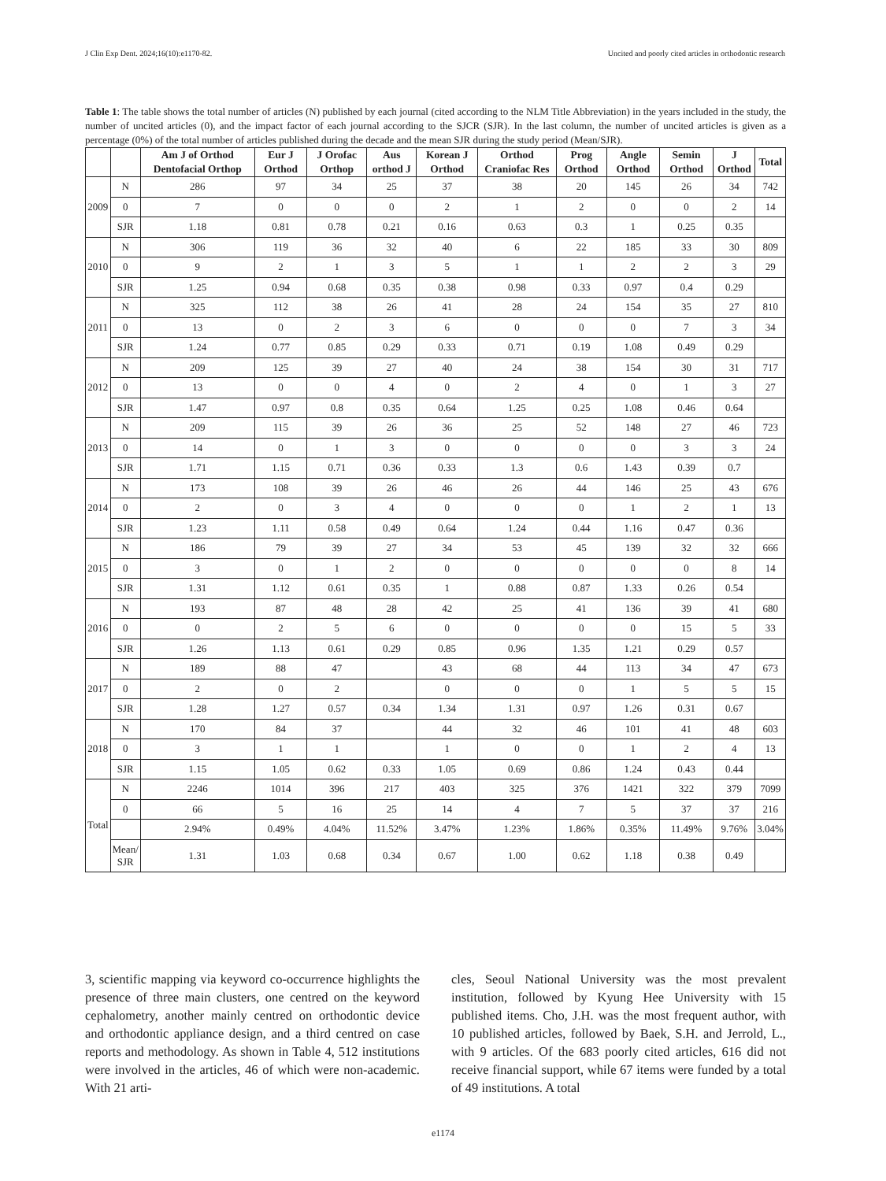J Clin Exp Dent. 2024;16(10):e1170-82. Uncited and poorly cited articles in orthodontic research
Table 1: The table shows the total number of articles (N) published by each journal (cited according to the NLM Title Abbreviation) in the years included in the study, the number of uncited articles (0), and the impact factor of each journal according to the SJCR (SJR). In the last column, the number of uncited articles is given as a percentage (0%) of the total number of articles published during the decade and the mean SJR during the study period (Mean/SJR).
| | | Am J of Orthod Dentofacial Orthop | Eur J Orthod | J Orofac Orthop | Aus orthod J | Korean J Orthod | Orthod Craniofac Res | Prog Orthod | Angle Orthod | Semin Orthod | J Orthod | Total |
| --- | --- | --- | --- | --- | --- | --- | --- | --- | --- | --- | --- | --- |
| 2009 | N | 286 | 97 | 34 | 25 | 37 | 38 | 20 | 145 | 26 | 34 | 742 |
| | 0 | 7 | 0 | 0 | 0 | 2 | 1 | 2 | 0 | 0 | 2 | 14 |
| | SJR | 1.18 | 0.81 | 0.78 | 0.21 | 0.16 | 0.63 | 0.3 | 1 | 0.25 | 0.35 | |
| 2010 | N | 306 | 119 | 36 | 32 | 40 | 6 | 22 | 185 | 33 | 30 | 809 |
| | 0 | 9 | 2 | 1 | 3 | 5 | 1 | 1 | 2 | 2 | 3 | 29 |
| | SJR | 1.25 | 0.94 | 0.68 | 0.35 | 0.38 | 0.98 | 0.33 | 0.97 | 0.4 | 0.29 | |
| 2011 | N | 325 | 112 | 38 | 26 | 41 | 28 | 24 | 154 | 35 | 27 | 810 |
| | 0 | 13 | 0 | 2 | 3 | 6 | 0 | 0 | 0 | 7 | 3 | 34 |
| | SJR | 1.24 | 0.77 | 0.85 | 0.29 | 0.33 | 0.71 | 0.19 | 1.08 | 0.49 | 0.29 | |
| 2012 | N | 209 | 125 | 39 | 27 | 40 | 24 | 38 | 154 | 30 | 31 | 717 |
| | 0 | 13 | 0 | 0 | 4 | 0 | 2 | 4 | 0 | 1 | 3 | 27 |
| | SJR | 1.47 | 0.97 | 0.8 | 0.35 | 0.64 | 1.25 | 0.25 | 1.08 | 0.46 | 0.64 | |
| 2013 | N | 209 | 115 | 39 | 26 | 36 | 25 | 52 | 148 | 27 | 46 | 723 |
| | 0 | 14 | 0 | 1 | 3 | 0 | 0 | 0 | 0 | 3 | 3 | 24 |
| | SJR | 1.71 | 1.15 | 0.71 | 0.36 | 0.33 | 1.3 | 0.6 | 1.43 | 0.39 | 0.7 | |
| 2014 | N | 173 | 108 | 39 | 26 | 46 | 26 | 44 | 146 | 25 | 43 | 676 |
| | 0 | 2 | 0 | 3 | 4 | 0 | 0 | 0 | 1 | 2 | 1 | 13 |
| | SJR | 1.23 | 1.11 | 0.58 | 0.49 | 0.64 | 1.24 | 0.44 | 1.16 | 0.47 | 0.36 | |
| 2015 | N | 186 | 79 | 39 | 27 | 34 | 53 | 45 | 139 | 32 | 32 | 666 |
| | 0 | 3 | 0 | 1 | 2 | 0 | 0 | 0 | 0 | 0 | 8 | 14 |
| | SJR | 1.31 | 1.12 | 0.61 | 0.35 | 1 | 0.88 | 0.87 | 1.33 | 0.26 | 0.54 | |
| 2016 | N | 193 | 87 | 48 | 28 | 42 | 25 | 41 | 136 | 39 | 41 | 680 |
| | 0 | 0 | 2 | 5 | 6 | 0 | 0 | 0 | 0 | 15 | 5 | 33 |
| | SJR | 1.26 | 1.13 | 0.61 | 0.29 | 0.85 | 0.96 | 1.35 | 1.21 | 0.29 | 0.57 | |
| 2017 | N | 189 | 88 | 47 | | 43 | 68 | 44 | 113 | 34 | 47 | 673 |
| | 0 | 2 | 0 | 2 | | 0 | 0 | 0 | 1 | 5 | 5 | 15 |
| | SJR | 1.28 | 1.27 | 0.57 | 0.34 | 1.34 | 1.31 | 0.97 | 1.26 | 0.31 | 0.67 | |
| 2018 | N | 170 | 84 | 37 | | 44 | 32 | 46 | 101 | 41 | 48 | 603 |
| | 0 | 3 | 1 | 1 | | 1 | 0 | 0 | 1 | 2 | 4 | 13 |
| | SJR | 1.15 | 1.05 | 0.62 | 0.33 | 1.05 | 0.69 | 0.86 | 1.24 | 0.43 | 0.44 | |
| Total | N | 2246 | 1014 | 396 | 217 | 403 | 325 | 376 | 1421 | 322 | 379 | 7099 |
| | 0 | 66 | 5 | 16 | 25 | 14 | 4 | 7 | 5 | 37 | 37 | 216 |
| | | 2.94% | 0.49% | 4.04% | 11.52% | 3.47% | 1.23% | 1.86% | 0.35% | 11.49% | 9.76% | 3.04% |
| | Mean/ SJR | 1.31 | 1.03 | 0.68 | 0.34 | 0.67 | 1.00 | 0.62 | 1.18 | 0.38 | 0.49 | |
3, scientific mapping via keyword co-occurrence highlights the presence of three main clusters, one centred on the keyword cephalometry, another mainly centred on orthodontic device and orthodontic appliance design, and a third centred on case reports and methodology. As shown in Table 4, 512 institutions were involved in the articles, 46 of which were non-academic. With 21 arti-
cles, Seoul National University was the most prevalent institution, followed by Kyung Hee University with 15 published items. Cho, J.H. was the most frequent author, with 10 published articles, followed by Baek, S.H. and Jerrold, L., with 9 articles. Of the 683 poorly cited articles, 616 did not receive financial support, while 67 items were funded by a total of 49 institutions. A total
e1174